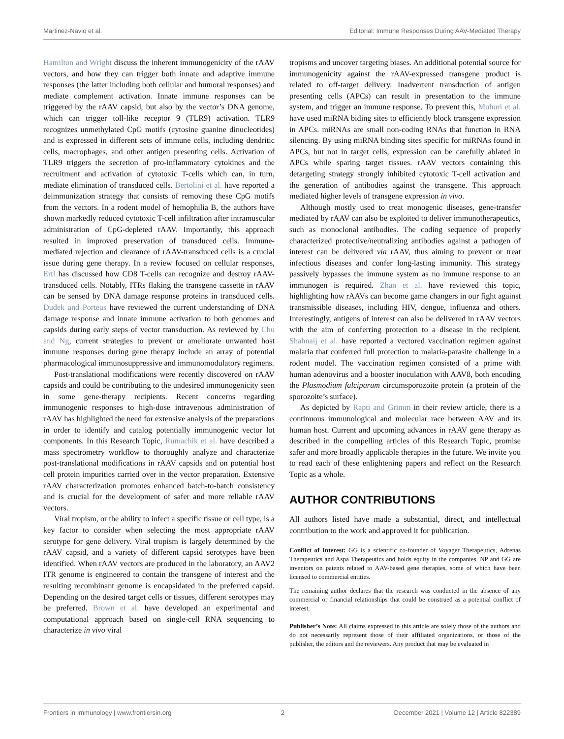Martinez-Navio et al. Editorial: Immune Responses During AAV-Mediated Therapy
Hamilton and Wright discuss the inherent immunogenicity of the rAAV vectors, and how they can trigger both innate and adaptive immune responses (the latter including both cellular and humoral responses) and mediate complement activation. Innate immune responses can be triggered by the rAAV capsid, but also by the vector’s DNA genome, which can trigger toll-like receptor 9 (TLR9) activation. TLR9 recognizes unmethylated CpG motifs (cytosine guanine dinucleotides) and is expressed in different sets of immune cells, including dendritic cells, macrophages, and other antigen presenting cells. Activation of TLR9 triggers the secretion of pro-inflammatory cytokines and the recruitment and activation of cytotoxic T-cells which can, in turn, mediate elimination of transduced cells. Bertolini et al. have reported a deimmunization strategy that consists of removing these CpG motifs from the vectors. In a rodent model of hemophilia B, the authors have shown markedly reduced cytotoxic T-cell infiltration after intramuscular administration of CpG-depleted rAAV. Importantly, this approach resulted in improved preservation of transduced cells. Immune-mediated rejection and clearance of rAAV-transduced cells is a crucial issue during gene therapy. In a review focused on cellular responses, Ertl has discussed how CD8 T-cells can recognize and destroy rAAV-transduced cells. Notably, ITRs flaking the transgene cassette in rAAV can be sensed by DNA damage response proteins in transduced cells. Dudek and Porteus have reviewed the current understanding of DNA damage response and innate immune activation to both genomes and capsids during early steps of vector transduction. As reviewed by Chu and Ng, current strategies to prevent or ameliorate unwanted host immune responses during gene therapy include an array of potential pharmacological immunosuppressive and immunomodulatory regimens.
Post-translational modifications were recently discovered on rAAV capsids and could be contributing to the undesired immunogenicity seen in some gene-therapy recipients. Recent concerns regarding immunogenic responses to high-dose intravenous administration of rAAV has highlighted the need for extensive analysis of the preparations in order to identify and catalog potentially immunogenic vector lot components. In this Research Topic, Rumachik et al. have described a mass spectrometry workflow to thoroughly analyze and characterize post-translational modifications in rAAV capsids and on potential host cell protein impurities carried over in the vector preparation. Extensive rAAV characterization promotes enhanced batch-to-batch consistency and is crucial for the development of safer and more reliable rAAV vectors.
Viral tropism, or the ability to infect a specific tissue or cell type, is a key factor to consider when selecting the most appropriate rAAV serotype for gene delivery. Viral tropism is largely determined by the rAAV capsid, and a variety of different capsid serotypes have been identified. When rAAV vectors are produced in the laboratory, an AAV2 ITR genome is engineered to contain the transgene of interest and the resulting recombinant genome is encapsidated in the preferred capsid. Depending on the desired target cells or tissues, different serotypes may be preferred. Brown et al. have developed an experimental and computational approach based on single-cell RNA sequencing to characterize in vivo viral
tropisms and uncover targeting biases. An additional potential source for immunogenicity against the rAAV-expressed transgene product is related to off-target delivery. Inadvertent transduction of antigen presenting cells (APCs) can result in presentation to the immune system, and trigger an immune response. To prevent this, Muhuri et al. have used miRNA biding sites to efficiently block transgene expression in APCs. miRNAs are small non-coding RNAs that function in RNA silencing. By using miRNA binding sites specific for miRNAs found in APCs, but not in target cells, expression can be carefully ablated in APCs while sparing target tissues. rAAV vectors containing this detargeting strategy strongly inhibited cytotoxic T-cell activation and the generation of antibodies against the transgene. This approach mediated higher levels of transgene expression in vivo.
Although mostly used to treat monogenic diseases, gene-transfer mediated by rAAV can also be exploited to deliver immunotherapeutics, such as monoclonal antibodies. The coding sequence of properly characterized protective/neutralizing antibodies against a pathogen of interest can be delivered via rAAV, thus aiming to prevent or treat infectious diseases and confer long-lasting immunity. This strategy passively bypasses the immune system as no immune response to an immunogen is required. Zhan et al. have reviewed this topic, highlighting how rAAVs can become game changers in our fight against transmissible diseases, including HIV, dengue, influenza and others. Interestingly, antigens of interest can also be delivered in rAAV vectors with the aim of conferring protection to a disease in the recipient. Shahnaij et al. have reported a vectored vaccination regimen against malaria that conferred full protection to malaria-parasite challenge in a rodent model. The vaccination regimen consisted of a prime with human adenovirus and a booster inoculation with AAV8, both encoding the Plasmodium falciparum circumsporozoite protein (a protein of the sporozoite’s surface).
As depicted by Rapti and Grimm in their review article, there is a continuous immunological and molecular race between AAV and its human host. Current and upcoming advances in rAAV gene therapy as described in the compelling articles of this Research Topic, promise safer and more broadly applicable therapies in the future. We invite you to read each of these enlightening papers and reflect on the Research Topic as a whole.
AUTHOR CONTRIBUTIONS
All authors listed have made a substantial, direct, and intellectual contribution to the work and approved it for publication.
Conflict of Interest: GG is a scientific co-founder of Voyager Therapeutics, Adrenas Therapeutics and Aspa Therapeutics and holds equity in the companies. NP and GG are inventors on patents related to AAV-based gene therapies, some of which have been licensed to commercial entities.
The remaining author declares that the research was conducted in the absence of any commercial or financial relationships that could be construed as a potential conflict of interest.
Publisher’s Note: All claims expressed in this article are solely those of the authors and do not necessarily represent those of their affiliated organizations, or those of the publisher, the editors and the reviewers. Any product that may be evaluated in
Frontiers in Immunology | www.frontiersin.org 2 December 2021 | Volume 12 | Article 822389